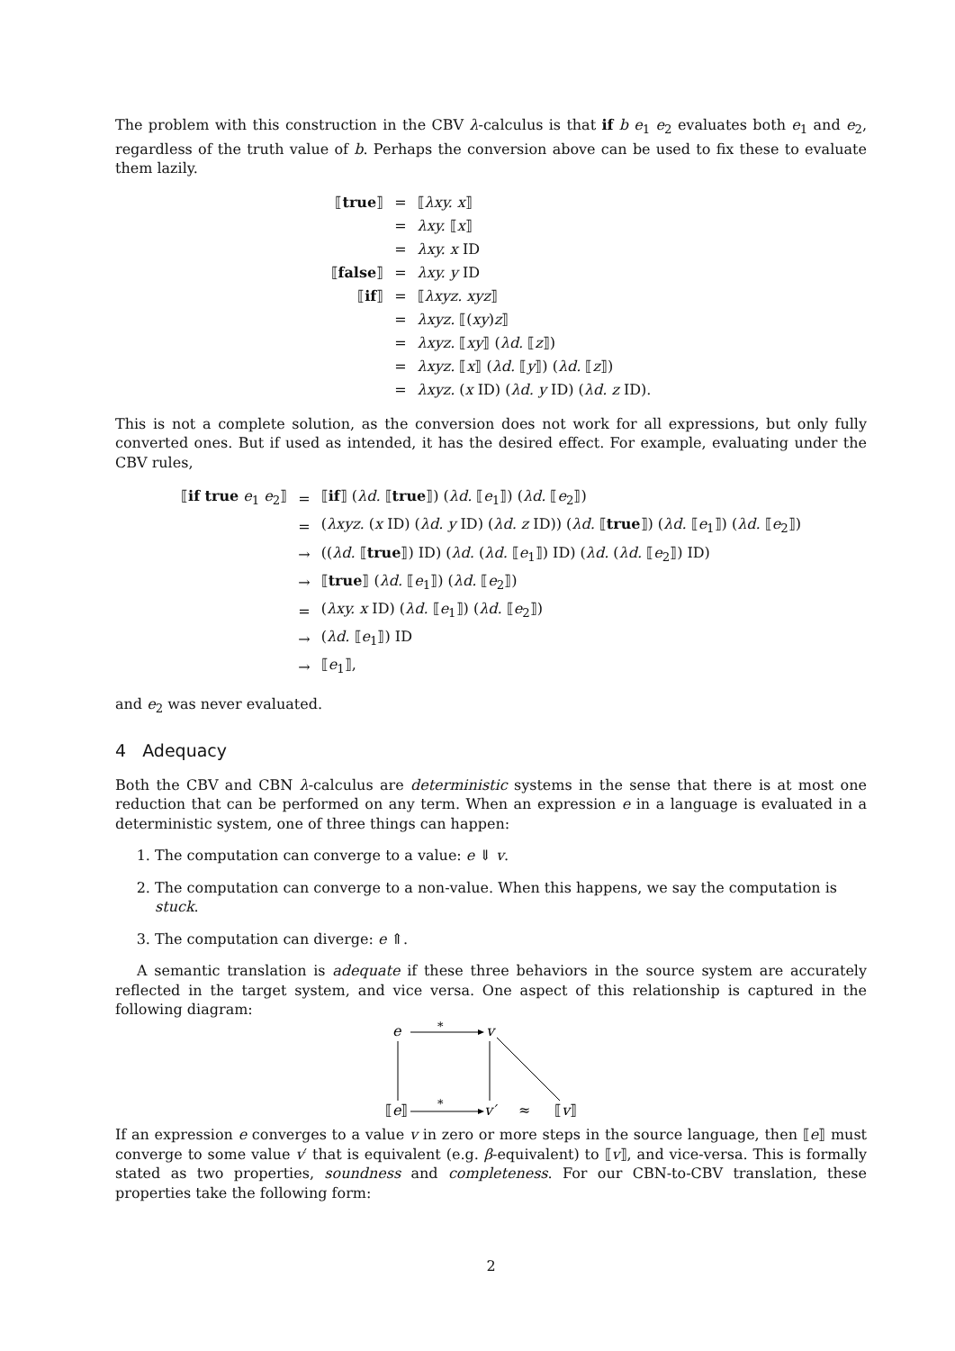The problem with this construction in the CBV λ-calculus is that if b e<sub>1</sub> e<sub>2</sub> evaluates both e<sub>1</sub> and e<sub>2</sub>, regardless of the truth value of b. Perhaps the conversion above can be used to fix these to evaluate them lazily.
| ⟦ true ⟧ | = | ⟦ λxy. x ⟧ |
| | = | λxy. ⟦ x ⟧ |
| | = | λxy. x ID |
| ⟦ false ⟧ | = | λxy. y ID |
| ⟦ if ⟧ | = | ⟦ λxyz. xyz ⟧ |
| | = | λxyz. ⟦( xy ) z ⟧ |
| | = | λxyz. ⟦ xy ⟧ ( λd. ⟦ z ⟧) |
| | = | λxyz. ⟦ x ⟧ ( λd. ⟦ y ⟧) ( λd. ⟦ z ⟧) |
| | = | λxyz. ( x ID) ( λd. y ID) ( λd. z ID). |
This is not a complete solution, as the conversion does not work for all expressions, but only fully converted ones. But if used as intended, it has the desired effect. For example, evaluating under the CBV rules,
| ⟦ if true e<sub>1</sub> e<sub>2</sub>⟧ | = | ⟦ if ⟧ ( λd. ⟦ true ⟧) ( λd. ⟦ e<sub>1</sub>⟧) ( λd. ⟦ e<sub>2</sub>⟧) |
| | = | ( λxyz. ( x ID) ( λd. y ID) ( λd. z ID)) ( λd. ⟦ true ⟧) ( λd. ⟦ e<sub>1</sub>⟧) ( λd. ⟦ e<sub>2</sub>⟧) |
| | → | (( λd. ⟦ true ⟧) ID) ( λd. ( λd. ⟦ e<sub>1</sub>⟧) ID) ( λd. ( λd. ⟦ e<sub>2</sub>⟧) ID) |
| | → | ⟦ true ⟧ ( λd. ⟦ e<sub>1</sub>⟧) ( λd. ⟦ e<sub>2</sub>⟧) |
| | = | ( λxy. x ID) ( λd. ⟦ e<sub>1</sub>⟧) ( λd. ⟦ e<sub>2</sub>⟧) |
| | → | ( λd. ⟦ e<sub>1</sub>⟧) ID |
| | → | ⟦ e<sub>1</sub>⟧, |
and e<sub>2</sub> was never evaluated.
4 Adequacy
Both the CBV and CBN λ-calculus are deterministic systems in the sense that there is at most one reduction that can be performed on any term. When an expression e in a language is evaluated in a deterministic system, one of three things can happen:
1. The computation can converge to a value: e ⇓ v.
2. The computation can converge to a non-value. When this happens, we say the computation is stuck.
3. The computation can diverge: e ⇑.
A semantic translation is adequate if these three behaviors in the source system are accurately reflected in the target system, and vice versa. One aspect of this relationship is captured in the following diagram:
e
*
v
⟦e⟧
*
v′
≈
⟦v⟧
If an expression e converges to a value v in zero or more steps in the source language, then ⟦e⟧ must converge to some value v′ that is equivalent (e.g. β-equivalent) to ⟦v⟧, and vice-versa. This is formally stated as two properties, soundness and completeness. For our CBN-to-CBV translation, these properties take the following form:
2